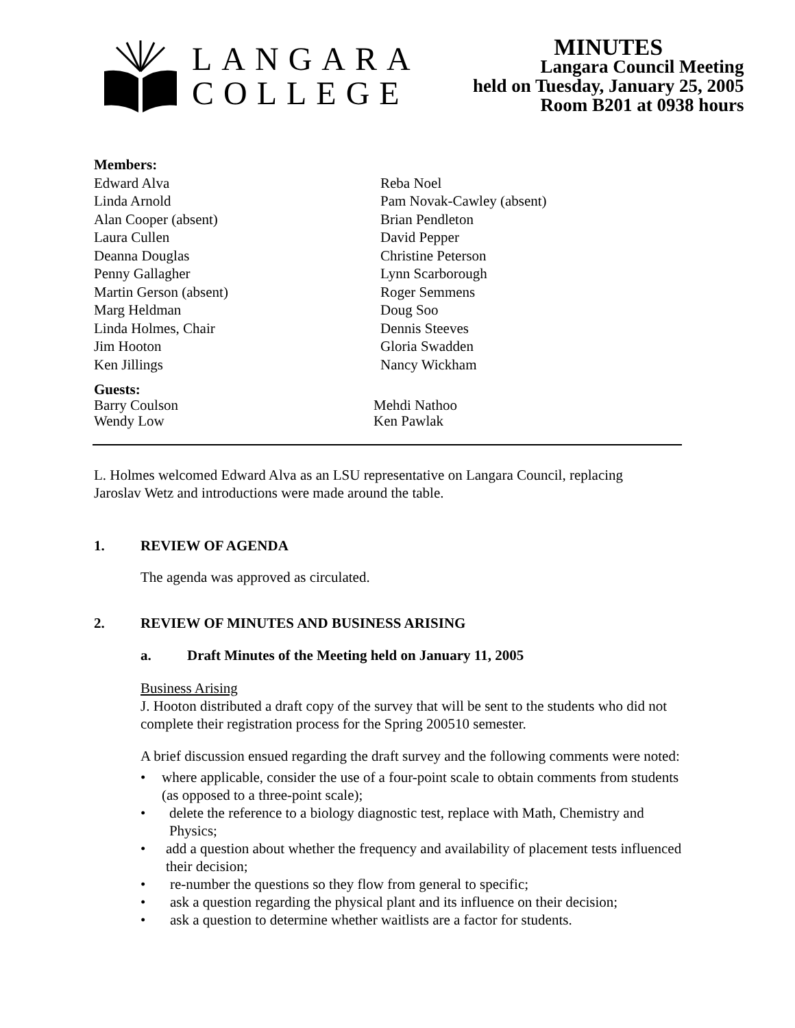LANGARA
COLLEGE
MINUTES
Langara Council Meeting
held on Tuesday, January 25, 2005
Room B201 at 0938 hours
Members:
Edward Alva
Linda Arnold
Alan Cooper (absent)
Laura Cullen
Deanna Douglas
Penny Gallagher
Martin Gerson (absent)
Marg Heldman
Linda Holmes, Chair
Jim Hooton
Ken Jillings
Reba Noel
Pam Novak-Cawley (absent)
Brian Pendleton
David Pepper
Christine Peterson
Lynn Scarborough
Roger Semmens
Doug Soo
Dennis Steeves
Gloria Swadden
Nancy Wickham
Guests:
Barry Coulson
Wendy Low
Mehdi Nathoo
Ken Pawlak
L. Holmes welcomed Edward Alva as an LSU representative on Langara Council, replacing Jaroslav Wetz and introductions were made around the table.
1. REVIEW OF AGENDA
The agenda was approved as circulated.
2. REVIEW OF MINUTES AND BUSINESS ARISING
a. Draft Minutes of the Meeting held on January 11, 2005
Business Arising
J. Hooton distributed a draft copy of the survey that will be sent to the students who did not complete their registration process for the Spring 200510 semester.
A brief discussion ensued regarding the draft survey and the following comments were noted:
• where applicable, consider the use of a four-point scale to obtain comments from students (as opposed to a three-point scale);
• delete the reference to a biology diagnostic test, replace with Math, Chemistry and Physics;
• add a question about whether the frequency and availability of placement tests influenced their decision;
• re-number the questions so they flow from general to specific;
• ask a question regarding the physical plant and its influence on their decision;
• ask a question to determine whether waitlists are a factor for students.